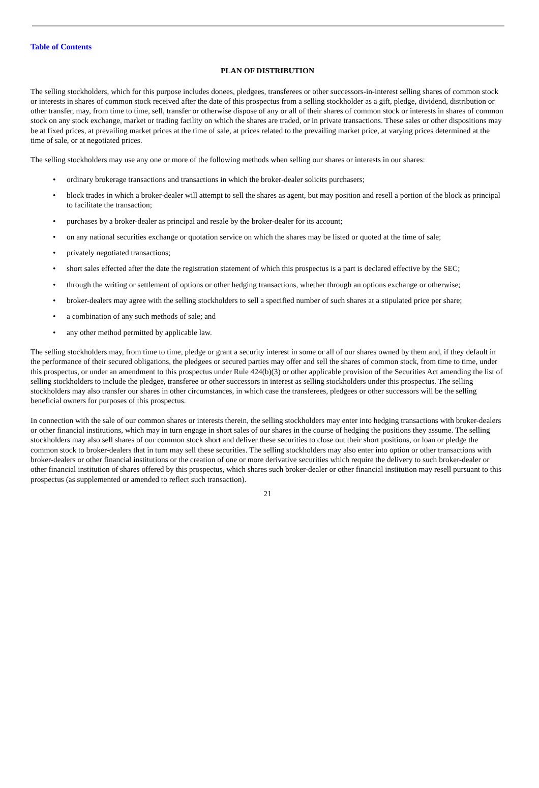Table of Contents
PLAN OF DISTRIBUTION
The selling stockholders, which for this purpose includes donees, pledgees, transferees or other successors-in-interest selling shares of common stock or interests in shares of common stock received after the date of this prospectus from a selling stockholder as a gift, pledge, dividend, distribution or other transfer, may, from time to time, sell, transfer or otherwise dispose of any or all of their shares of common stock or interests in shares of common stock on any stock exchange, market or trading facility on which the shares are traded, or in private transactions. These sales or other dispositions may be at fixed prices, at prevailing market prices at the time of sale, at prices related to the prevailing market price, at varying prices determined at the time of sale, or at negotiated prices.
The selling stockholders may use any one or more of the following methods when selling our shares or interests in our shares:
• ordinary brokerage transactions and transactions in which the broker-dealer solicits purchasers;
• block trades in which a broker-dealer will attempt to sell the shares as agent, but may position and resell a portion of the block as principal to facilitate the transaction;
• purchases by a broker-dealer as principal and resale by the broker-dealer for its account;
• on any national securities exchange or quotation service on which the shares may be listed or quoted at the time of sale;
• privately negotiated transactions;
• short sales effected after the date the registration statement of which this prospectus is a part is declared effective by the SEC;
• through the writing or settlement of options or other hedging transactions, whether through an options exchange or otherwise;
• broker-dealers may agree with the selling stockholders to sell a specified number of such shares at a stipulated price per share;
• a combination of any such methods of sale; and
• any other method permitted by applicable law.
The selling stockholders may, from time to time, pledge or grant a security interest in some or all of our shares owned by them and, if they default in the performance of their secured obligations, the pledgees or secured parties may offer and sell the shares of common stock, from time to time, under this prospectus, or under an amendment to this prospectus under Rule 424(b)(3) or other applicable provision of the Securities Act amending the list of selling stockholders to include the pledgee, transferee or other successors in interest as selling stockholders under this prospectus. The selling stockholders may also transfer our shares in other circumstances, in which case the transferees, pledgees or other successors will be the selling beneficial owners for purposes of this prospectus.
In connection with the sale of our common shares or interests therein, the selling stockholders may enter into hedging transactions with broker-dealers or other financial institutions, which may in turn engage in short sales of our shares in the course of hedging the positions they assume. The selling stockholders may also sell shares of our common stock short and deliver these securities to close out their short positions, or loan or pledge the common stock to broker-dealers that in turn may sell these securities. The selling stockholders may also enter into option or other transactions with broker-dealers or other financial institutions or the creation of one or more derivative securities which require the delivery to such broker-dealer or other financial institution of shares offered by this prospectus, which shares such broker-dealer or other financial institution may resell pursuant to this prospectus (as supplemented or amended to reflect such transaction).
21